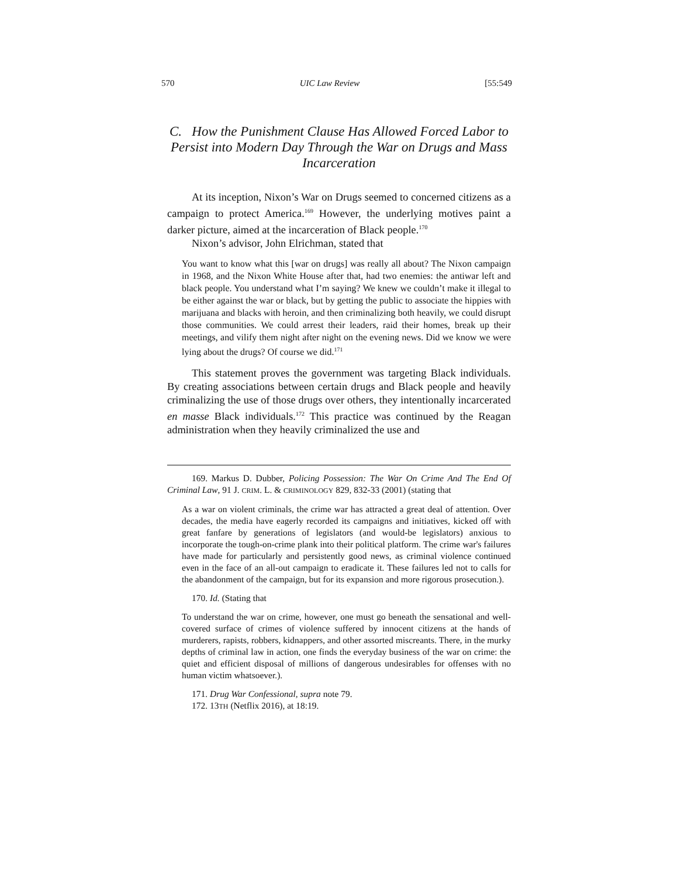570 UIC Law Review [55:549
C. How the Punishment Clause Has Allowed Forced Labor to Persist into Modern Day Through the War on Drugs and Mass Incarceration
At its inception, Nixon’s War on Drugs seemed to concerned citizens as a campaign to protect America.<sup>169</sup> However, the underlying motives paint a darker picture, aimed at the incarceration of Black people.<sup>170</sup>
Nixon’s advisor, John Elrichman, stated that
You want to know what this [war on drugs] was really all about? The Nixon campaign in 1968, and the Nixon White House after that, had two enemies: the antiwar left and black people. You understand what I’m saying? We knew we couldn’t make it illegal to be either against the war or black, but by getting the public to associate the hippies with marijuana and blacks with heroin, and then criminalizing both heavily, we could disrupt those communities. We could arrest their leaders, raid their homes, break up their meetings, and vilify them night after night on the evening news. Did we know we were lying about the drugs? Of course we did.<sup>171</sup>
This statement proves the government was targeting Black individuals. By creating associations between certain drugs and Black people and heavily criminalizing the use of those drugs over others, they intentionally incarcerated en masse Black individuals.<sup>172</sup> This practice was continued by the Reagan administration when they heavily criminalized the use and
169. Markus D. Dubber, Policing Possession: The War On Crime And The End Of Criminal Law, 91 J. CRIM. L. & CRIMINOLOGY 829, 832-33 (2001) (stating that
As a war on violent criminals, the crime war has attracted a great deal of attention. Over decades, the media have eagerly recorded its campaigns and initiatives, kicked off with great fanfare by generations of legislators (and would-be legislators) anxious to incorporate the tough-on-crime plank into their political platform. The crime war's failures have made for particularly and persistently good news, as criminal violence continued even in the face of an all-out campaign to eradicate it. These failures led not to calls for the abandonment of the campaign, but for its expansion and more rigorous prosecution.).
170. Id. (Stating that
To understand the war on crime, however, one must go beneath the sensational and well-covered surface of crimes of violence suffered by innocent citizens at the hands of murderers, rapists, robbers, kidnappers, and other assorted miscreants. There, in the murky depths of criminal law in action, one finds the everyday business of the war on crime: the quiet and efficient disposal of millions of dangerous undesirables for offenses with no human victim whatsoever.).
171. Drug War Confessional, supra note 79.
172. 13TH (Netflix 2016), at 18:19.